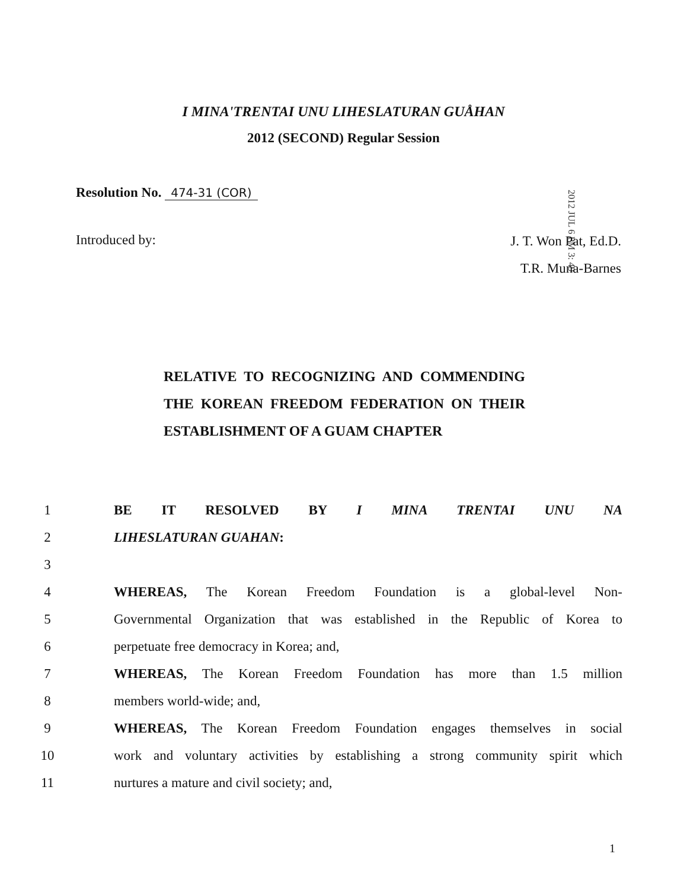I MINA'TRENTAI UNU LIHESLATURAN GUÅHAN
2012 (SECOND) Regular Session
Resolution No. 474-31 (COR)
2012 JUL 6 PM 3: 49
Introduced by:
J. T. Won Pat, Ed.D.
T.R. Muna-Barnes
RELATIVE TO RECOGNIZING AND COMMENDING THE KOREAN FREEDOM FEDERATION ON THEIR ESTABLISHMENT OF A GUAM CHAPTER
1 BE IT RESOLVED BY I MINA TRENTAI UNU NA
2 LIHESLATURAN GUAHAN:
3
4 WHEREAS, The Korean Freedom Foundation is a global-level Non-
5 Governmental Organization that was established in the Republic of Korea to
6 perpetuate free democracy in Korea; and,
7 WHEREAS, The Korean Freedom Foundation has more than 1.5 million
8 members world-wide; and,
9 WHEREAS, The Korean Freedom Foundation engages themselves in social
10 work and voluntary activities by establishing a strong community spirit which
11 nurtures a mature and civil society; and,
1